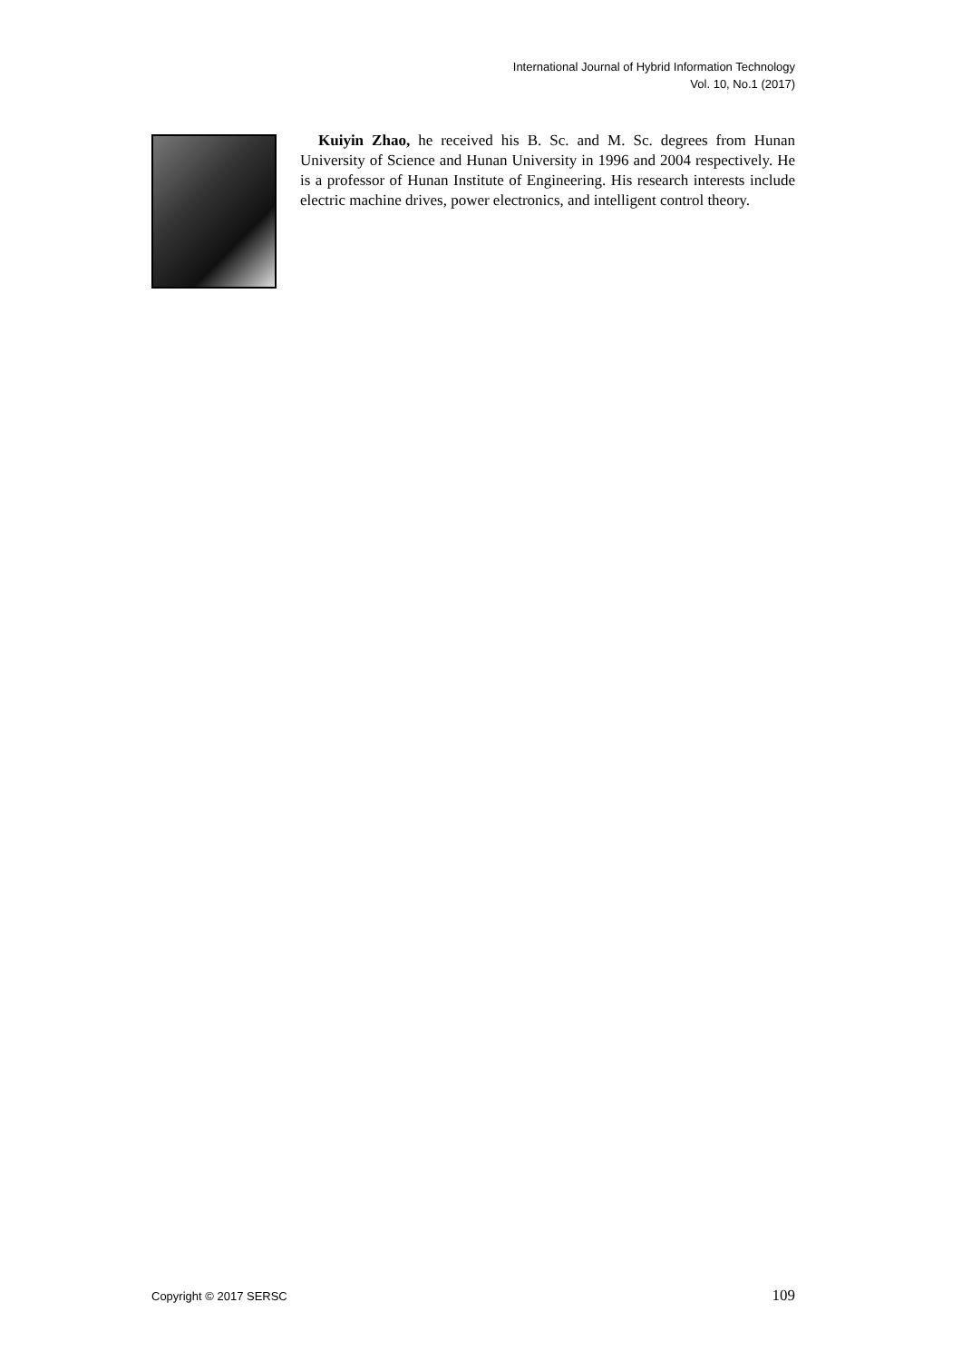International Journal of Hybrid Information Technology
Vol. 10, No.1 (2017)
Kuiyin Zhao, he received his B. Sc. and M. Sc. degrees from Hunan University of Science and Hunan University in 1996 and 2004 respectively. He is a professor of Hunan Institute of Engineering. His research interests include electric machine drives, power electronics, and intelligent control theory.
Copyright © 2017 SERSC 109